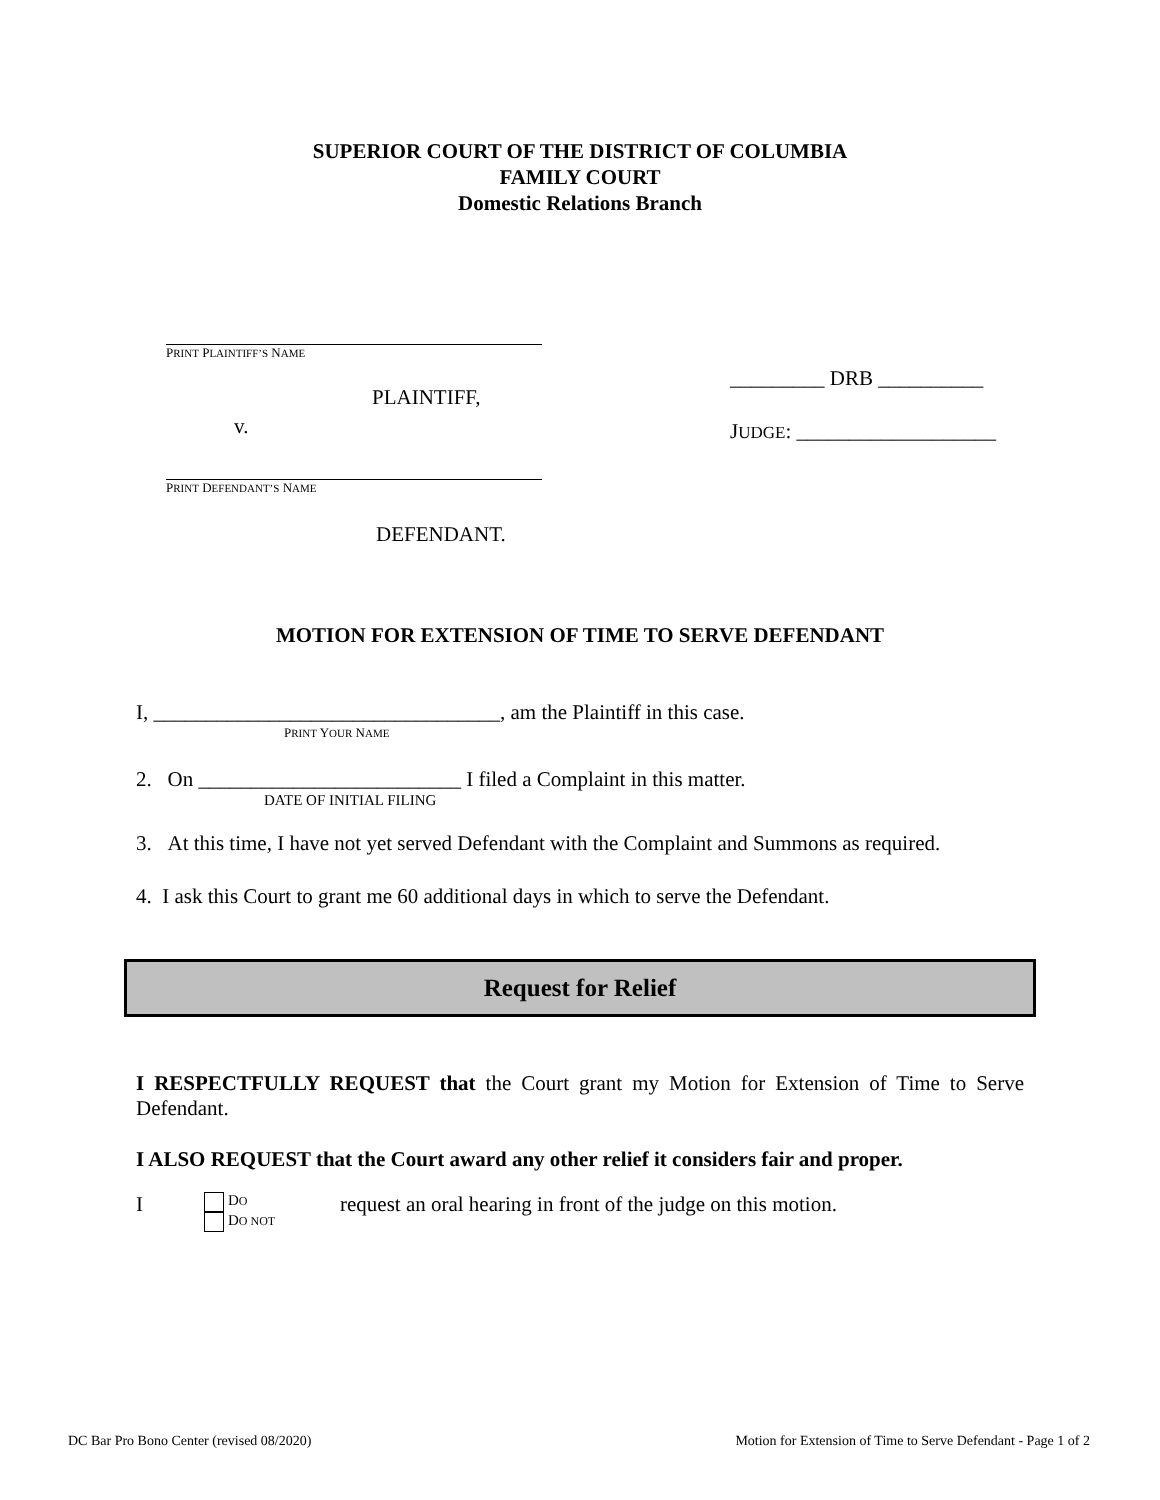SUPERIOR COURT OF THE DISTRICT OF COLUMBIA
FAMILY COURT
Domestic Relations Branch
PRINT PLAINTIFF’S NAME
PLAINTIFF,
v.
PRINT DEFENDANT’S NAME
DEFENDANT.
_________ DRB __________
JUDGE: ___________________
MOTION FOR EXTENSION OF TIME TO SERVE DEFENDANT
I, _________________________________, am the Plaintiff in this case.
PRINT YOUR NAME
2. On _________________________ I filed a Complaint in this matter.
DATE OF INITIAL FILING
3. At this time, I have not yet served Defendant with the Complaint and Summons as required.
4. I ask this Court to grant me 60 additional days in which to serve the Defendant.
Request for Relief
I RESPECTFULLY REQUEST that the Court grant my Motion for Extension of Time to Serve Defendant.
I ALSO REQUEST that the Court award any other relief it considers fair and proper.
I
DO
DO NOT
request an oral hearing in front of the judge on this motion.
DC Bar Pro Bono Center (revised 08/2020) Motion for Extension of Time to Serve Defendant - Page 1 of 2